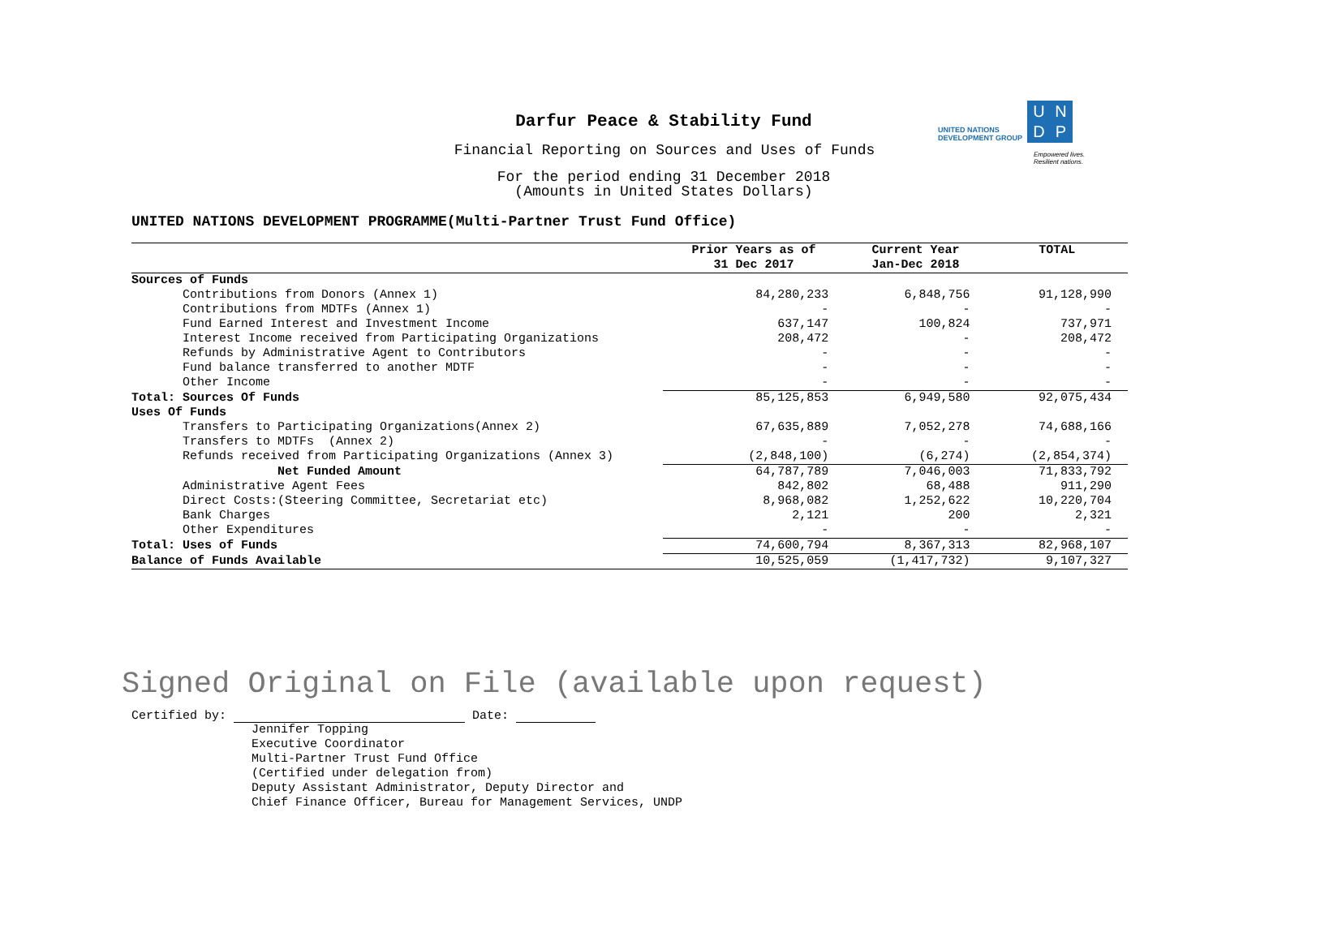UNITED NATIONS
DEVELOPMENT GROUP
UNDP
Empowered lives.
Resilient nations.
Darfur Peace & Stability Fund
Financial Reporting on Sources and Uses of Funds
For the period ending 31 December 2018
(Amounts in United States Dollars)
UNITED NATIONS DEVELOPMENT PROGRAMME(Multi-Partner Trust Fund Office)
| | Prior Years as of 31 Dec 2017 | Current Year Jan-Dec 2018 | TOTAL |
| --- | --- | --- | --- |
| Sources of Funds | | | |
| Contributions from Donors (Annex 1) | 84,280,233 | 6,848,756 | 91,128,990 |
| Contributions from MDTFs (Annex 1) | - | - | - |
| Fund Earned Interest and Investment Income | 637,147 | 100,824 | 737,971 |
| Interest Income received from Participating Organizations | 208,472 | - | 208,472 |
| Refunds by Administrative Agent to Contributors | - | - | - |
| Fund balance transferred to another MDTF | - | - | - |
| Other Income | - | - | - |
| Total: Sources Of Funds | 85,125,853 | 6,949,580 | 92,075,434 |
| Uses Of Funds | | | |
| Transfers to Participating Organizations(Annex 2) | 67,635,889 | 7,052,278 | 74,688,166 |
| Transfers to MDTFs (Annex 2) | - | - | - |
| Refunds received from Participating Organizations (Annex 3) | (2,848,100) | (6,274) | (2,854,374) |
| Net Funded Amount | 64,787,789 | 7,046,003 | 71,833,792 |
| Administrative Agent Fees | 842,802 | 68,488 | 911,290 |
| Direct Costs:(Steering Committee, Secretariat etc) | 8,968,082 | 1,252,622 | 10,220,704 |
| Bank Charges | 2,121 | 200 | 2,321 |
| Other Expenditures | - | - | - |
| Total: Uses of Funds | 74,600,794 | 8,367,313 | 82,968,107 |
| Balance of Funds Available | 10,525,059 | (1,417,732) | 9,107,327 |
Signed Original on File (available upon request)
Certified by: Date:
Jennifer Topping
Executive Coordinator
Multi-Partner Trust Fund Office
(Certified under delegation from)
Deputy Assistant Administrator, Deputy Director and
Chief Finance Officer, Bureau for Management Services, UNDP